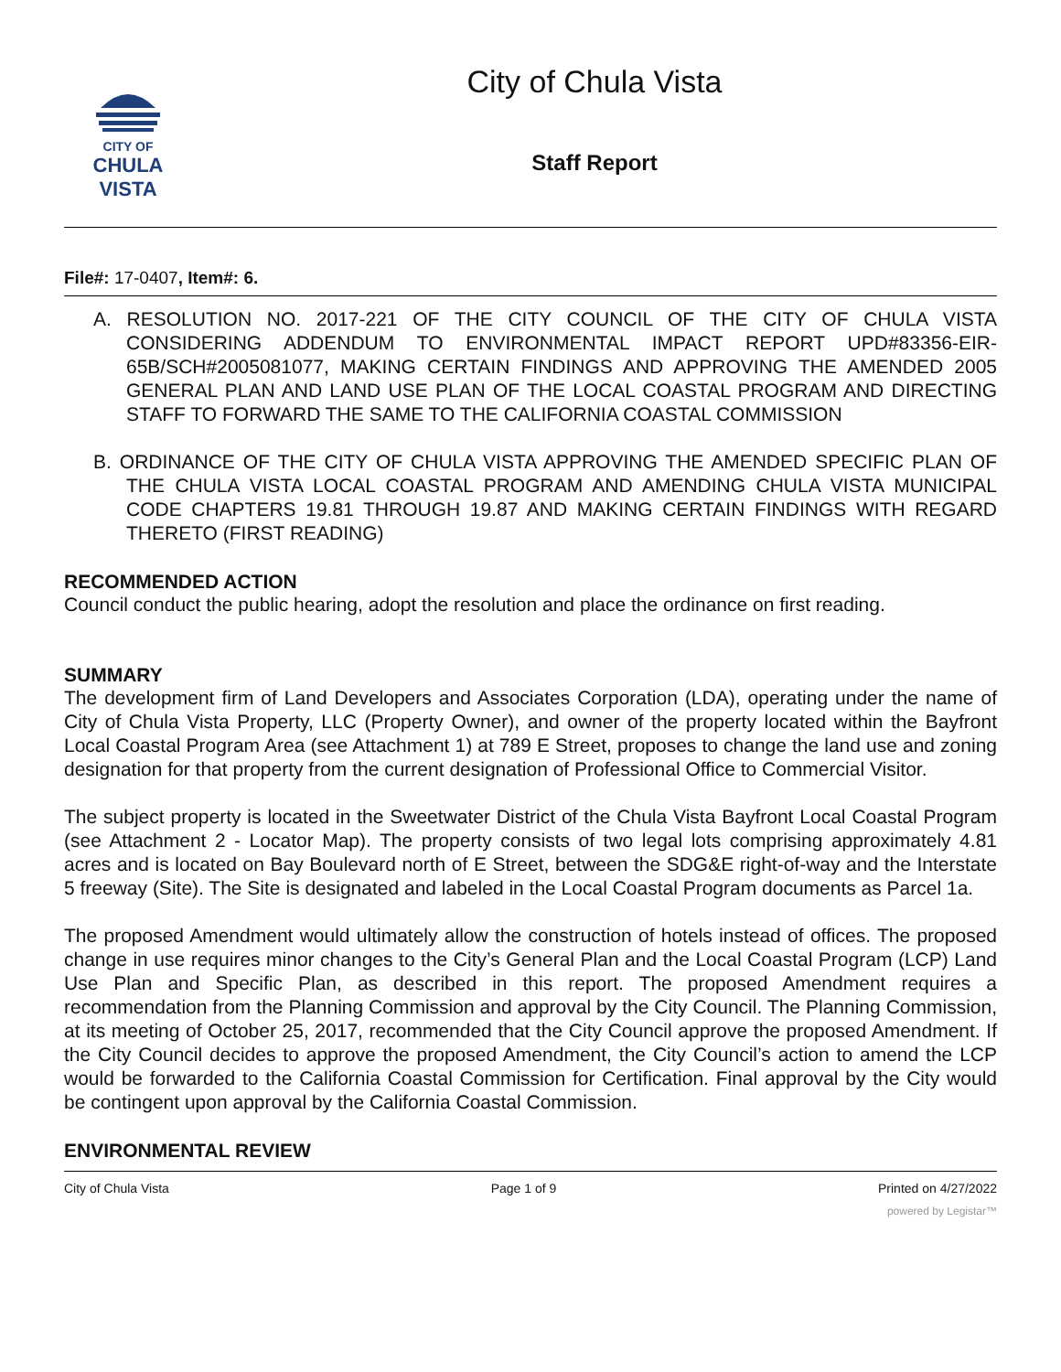CITY OF
CHULA VISTA
City of Chula Vista
Staff Report
File#: 17-0407, Item#: 6.
A. RESOLUTION NO. 2017-221 OF THE CITY COUNCIL OF THE CITY OF CHULA VISTA CONSIDERING ADDENDUM TO ENVIRONMENTAL IMPACT REPORT UPD#83356-EIR-65B/SCH#2005081077, MAKING CERTAIN FINDINGS AND APPROVING THE AMENDED 2005 GENERAL PLAN AND LAND USE PLAN OF THE LOCAL COASTAL PROGRAM AND DIRECTING STAFF TO FORWARD THE SAME TO THE CALIFORNIA COASTAL COMMISSION
B. ORDINANCE OF THE CITY OF CHULA VISTA APPROVING THE AMENDED SPECIFIC PLAN OF THE CHULA VISTA LOCAL COASTAL PROGRAM AND AMENDING CHULA VISTA MUNICIPAL CODE CHAPTERS 19.81 THROUGH 19.87 AND MAKING CERTAIN FINDINGS WITH REGARD THERETO (FIRST READING)
RECOMMENDED ACTION
Council conduct the public hearing, adopt the resolution and place the ordinance on first reading.
SUMMARY
The development firm of Land Developers and Associates Corporation (LDA), operating under the name of City of Chula Vista Property, LLC (Property Owner), and owner of the property located within the Bayfront Local Coastal Program Area (see Attachment 1) at 789 E Street, proposes to change the land use and zoning designation for that property from the current designation of Professional Office to Commercial Visitor.
The subject property is located in the Sweetwater District of the Chula Vista Bayfront Local Coastal Program (see Attachment 2 - Locator Map). The property consists of two legal lots comprising approximately 4.81 acres and is located on Bay Boulevard north of E Street, between the SDG&E right-of-way and the Interstate 5 freeway (Site). The Site is designated and labeled in the Local Coastal Program documents as Parcel 1a.
The proposed Amendment would ultimately allow the construction of hotels instead of offices. The proposed change in use requires minor changes to the City’s General Plan and the Local Coastal Program (LCP) Land Use Plan and Specific Plan, as described in this report. The proposed Amendment requires a recommendation from the Planning Commission and approval by the City Council. The Planning Commission, at its meeting of October 25, 2017, recommended that the City Council approve the proposed Amendment. If the City Council decides to approve the proposed Amendment, the City Council’s action to amend the LCP would be forwarded to the California Coastal Commission for Certification. Final approval by the City would be contingent upon approval by the California Coastal Commission.
ENVIRONMENTAL REVIEW
City of Chula Vista Page 1 of 9 Printed on 4/27/2022
powered by Legistar™